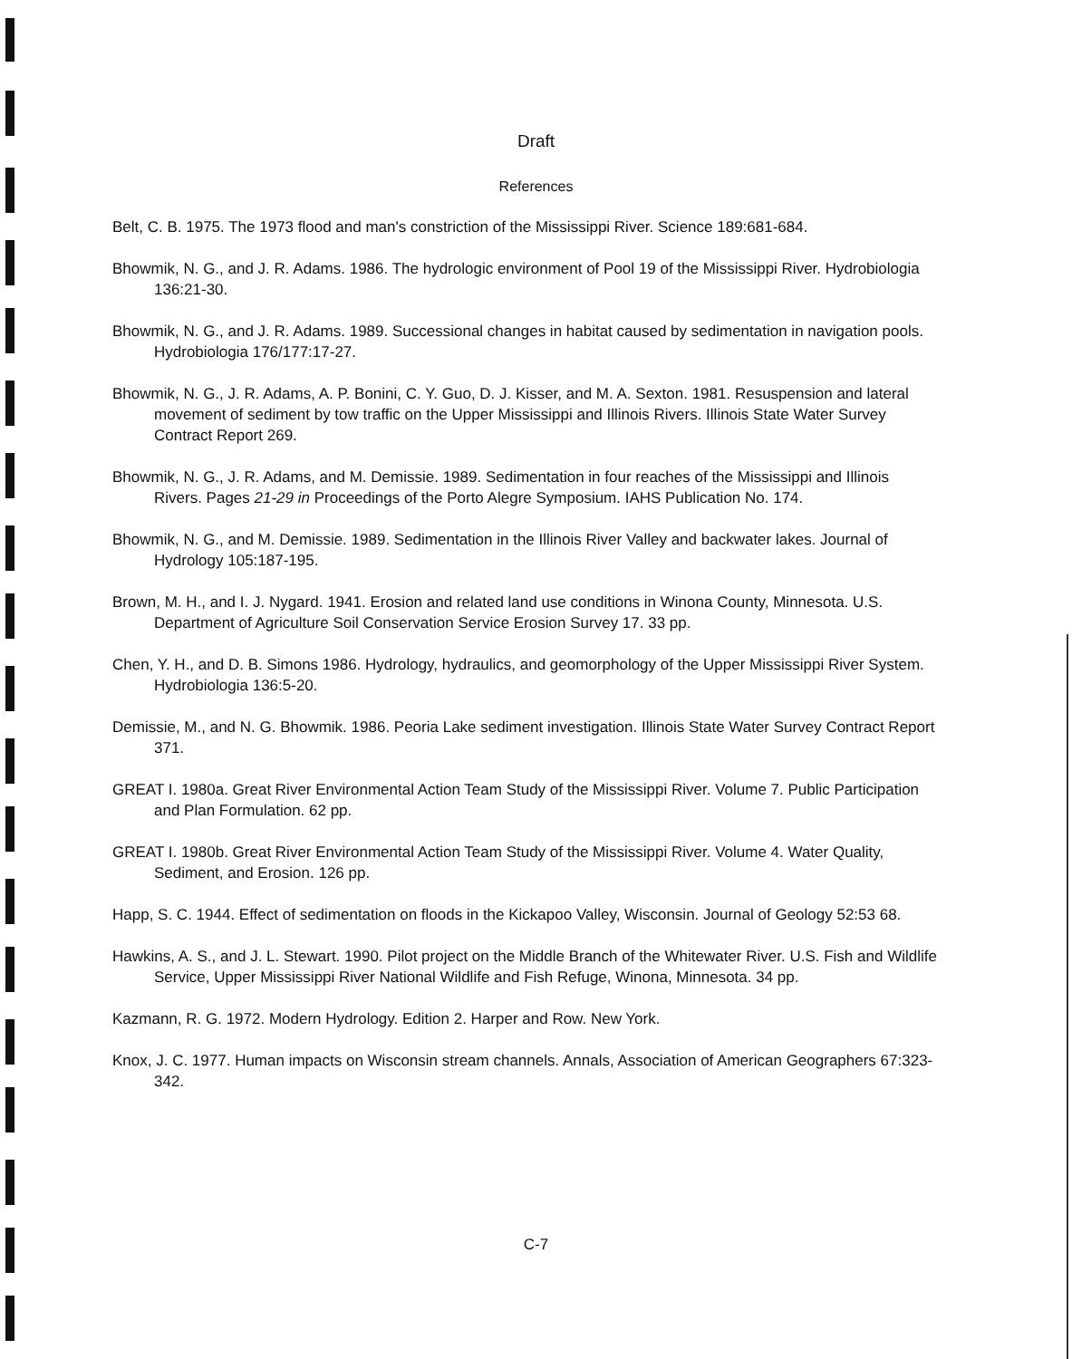Draft
References
Belt, C. B. 1975. The 1973 flood and man's constriction of the Mississippi River. Science 189:681-684.
Bhowmik, N. G., and J. R. Adams. 1986. The hydrologic environment of Pool 19 of the Mississippi River. Hydrobiologia 136:21-30.
Bhowmik, N. G., and J. R. Adams. 1989. Successional changes in habitat caused by sedimentation in navigation pools. Hydrobiologia 176/177:17-27.
Bhowmik, N. G., J. R. Adams, A. P. Bonini, C. Y. Guo, D. J. Kisser, and M. A. Sexton. 1981. Resuspension and lateral movement of sediment by tow traffic on the Upper Mississippi and Illinois Rivers. Illinois State Water Survey Contract Report 269.
Bhowmik, N. G., J. R. Adams, and M. Demissie. 1989. Sedimentation in four reaches of the Mississippi and Illinois Rivers. Pages 21-29 in Proceedings of the Porto Alegre Symposium. IAHS Publication No. 174.
Bhowmik, N. G., and M. Demissie. 1989. Sedimentation in the Illinois River Valley and backwater lakes. Journal of Hydrology 105:187-195.
Brown, M. H., and I. J. Nygard. 1941. Erosion and related land use conditions in Winona County, Minnesota. U.S. Department of Agriculture Soil Conservation Service Erosion Survey 17. 33 pp.
Chen, Y. H., and D. B. Simons 1986. Hydrology, hydraulics, and geomorphology of the Upper Mississippi River System. Hydrobiologia 136:5-20.
Demissie, M., and N. G. Bhowmik. 1986. Peoria Lake sediment investigation. Illinois State Water Survey Contract Report 371.
GREAT I. 1980a. Great River Environmental Action Team Study of the Mississippi River. Volume 7. Public Participation and Plan Formulation. 62 pp.
GREAT I. 1980b. Great River Environmental Action Team Study of the Mississippi River. Volume 4. Water Quality, Sediment, and Erosion. 126 pp.
Happ, S. C. 1944. Effect of sedimentation on floods in the Kickapoo Valley, Wisconsin. Journal of Geology 52:53 68.
Hawkins, A. S., and J. L. Stewart. 1990. Pilot project on the Middle Branch of the Whitewater River. U.S. Fish and Wildlife Service, Upper Mississippi River National Wildlife and Fish Refuge, Winona, Minnesota. 34 pp.
Kazmann, R. G. 1972. Modern Hydrology. Edition 2. Harper and Row. New York.
Knox, J. C. 1977. Human impacts on Wisconsin stream channels. Annals, Association of American Geographers 67:323-342.
C-7